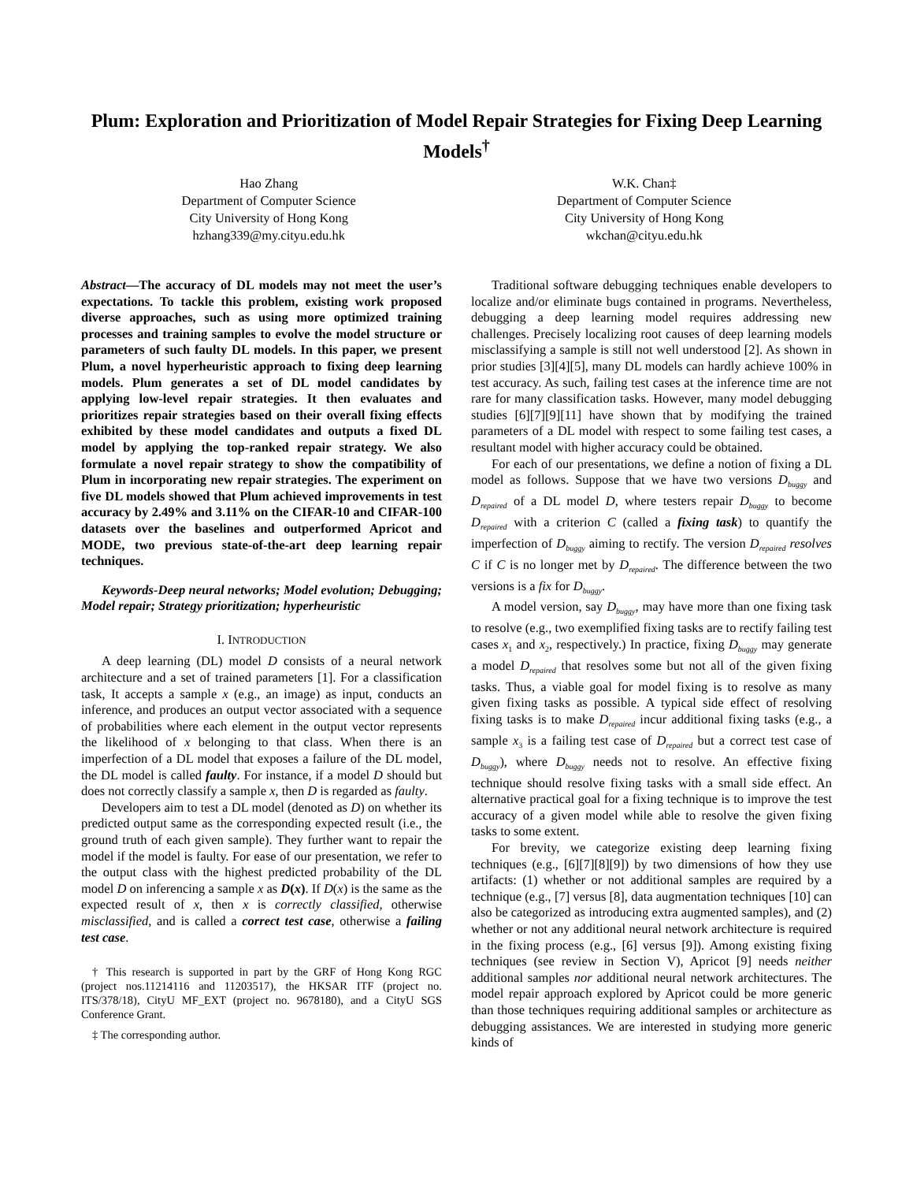Plum: Exploration and Prioritization of Model Repair Strategies for Fixing Deep Learning Models<sup>†</sup>
Hao Zhang
Department of Computer Science
City University of Hong Kong
hzhang339@my.cityu.edu.hk
W.K. Chan‡
Department of Computer Science
City University of Hong Kong
wkchan@cityu.edu.hk
Abstract—The accuracy of DL models may not meet the user’s expectations. To tackle this problem, existing work proposed diverse approaches, such as using more optimized training processes and training samples to evolve the model structure or parameters of such faulty DL models. In this paper, we present Plum, a novel hyperheuristic approach to fixing deep learning models. Plum generates a set of DL model candidates by applying low-level repair strategies. It then evaluates and prioritizes repair strategies based on their overall fixing effects exhibited by these model candidates and outputs a fixed DL model by applying the top-ranked repair strategy. We also formulate a novel repair strategy to show the compatibility of Plum in incorporating new repair strategies. The experiment on five DL models showed that Plum achieved improvements in test accuracy by 2.49% and 3.11% on the CIFAR-10 and CIFAR-100 datasets over the baselines and outperformed Apricot and MODE, two previous state-of-the-art deep learning repair techniques.
Keywords-Deep neural networks; Model evolution; Debugging; Model repair; Strategy prioritization; hyperheuristic
I. INTRODUCTION
A deep learning (DL) model D consists of a neural network architecture and a set of trained parameters [1]. For a classification task, It accepts a sample x (e.g., an image) as input, conducts an inference, and produces an output vector associated with a sequence of probabilities where each element in the output vector represents the likelihood of x belonging to that class. When there is an imperfection of a DL model that exposes a failure of the DL model, the DL model is called faulty. For instance, if a model D should but does not correctly classify a sample x, then D is regarded as faulty.
Developers aim to test a DL model (denoted as D) on whether its predicted output same as the corresponding expected result (i.e., the ground truth of each given sample). They further want to repair the model if the model is faulty. For ease of our presentation, we refer to the output class with the highest predicted probability of the DL model D on inferencing a sample x as D(x). If D(x) is the same as the expected result of x, then x is correctly classified, otherwise misclassified, and is called a correct test case, otherwise a failing test case.
† This research is supported in part by the GRF of Hong Kong RGC (project nos.11214116 and 11203517), the HKSAR ITF (project no. ITS/378/18), CityU MF_EXT (project no. 9678180), and a CityU SGS Conference Grant.
‡ The corresponding author.
Traditional software debugging techniques enable developers to localize and/or eliminate bugs contained in programs. Nevertheless, debugging a deep learning model requires addressing new challenges. Precisely localizing root causes of deep learning models misclassifying a sample is still not well understood [2]. As shown in prior studies [3][4][5], many DL models can hardly achieve 100% in test accuracy. As such, failing test cases at the inference time are not rare for many classification tasks. However, many model debugging studies [6][7][9][11] have shown that by modifying the trained parameters of a DL model with respect to some failing test cases, a resultant model with higher accuracy could be obtained.
For each of our presentations, we define a notion of fixing a DL model as follows. Suppose that we have two versions D<sub>buggy</sub> and D<sub>repaired</sub> of a DL model D, where testers repair D<sub>buggy</sub> to become D<sub>repaired</sub> with a criterion C (called a fixing task) to quantify the imperfection of D<sub>buggy</sub> aiming to rectify. The version D<sub>repaired</sub> resolves C if C is no longer met by D<sub>repaired</sub>. The difference between the two versions is a fix for D<sub>buggy</sub>.
A model version, say D<sub>buggy</sub>, may have more than one fixing task to resolve (e.g., two exemplified fixing tasks are to rectify failing test cases x<sub>1</sub> and x<sub>2</sub>, respectively.) In practice, fixing D<sub>buggy</sub> may generate a model D<sub>repaired</sub> that resolves some but not all of the given fixing tasks. Thus, a viable goal for model fixing is to resolve as many given fixing tasks as possible. A typical side effect of resolving fixing tasks is to make D<sub>repaired</sub> incur additional fixing tasks (e.g., a sample x<sub>3</sub> is a failing test case of D<sub>repaired</sub> but a correct test case of D<sub>buggy</sub>), where D<sub>buggy</sub> needs not to resolve. An effective fixing technique should resolve fixing tasks with a small side effect. An alternative practical goal for a fixing technique is to improve the test accuracy of a given model while able to resolve the given fixing tasks to some extent.
For brevity, we categorize existing deep learning fixing techniques (e.g., [6][7][8][9]) by two dimensions of how they use artifacts: (1) whether or not additional samples are required by a technique (e.g., [7] versus [8], data augmentation techniques [10] can also be categorized as introducing extra augmented samples), and (2) whether or not any additional neural network architecture is required in the fixing process (e.g., [6] versus [9]). Among existing fixing techniques (see review in Section V), Apricot [9] needs neither additional samples nor additional neural network architectures. The model repair approach explored by Apricot could be more generic than those techniques requiring additional samples or architecture as debugging assistances. We are interested in studying more generic kinds of